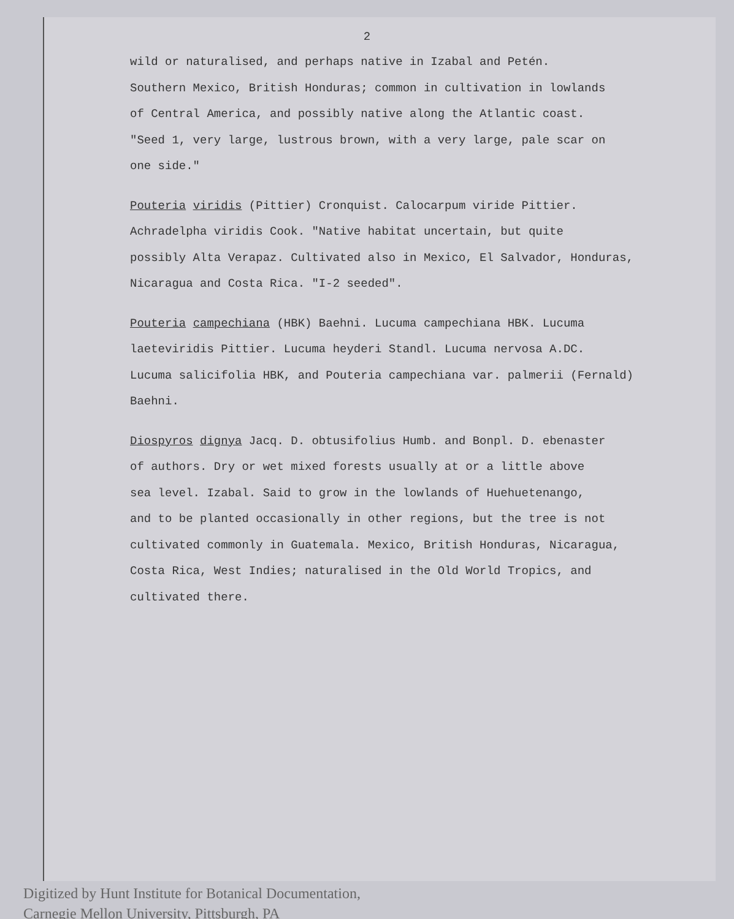2
wild or naturalised, and perhaps native in Izabal and Petén.
Southern Mexico, British Honduras; common in cultivation in lowlands
of Central America, and possibly native along the Atlantic coast.
"Seed 1, very large, lustrous brown, with a very large, pale scar on
one side."
Pouteria viridis (Pittier) Cronquist. Calocarpum viride Pittier.
Achradelpha viridis Cook. "Native habitat uncertain, but quite
possibly Alta Verapaz. Cultivated also in Mexico, El Salvador, Honduras,
Nicaragua and Costa Rica. "I-2 seeded".
Pouteria campechiana (HBK) Baehni. Lucuma campechiana HBK. Lucuma
laeteviridis Pittier. Lucuma heyderi Standl. Lucuma nervosa A.DC.
Lucuma salicifolia HBK, and Pouteria campechiana var. palmerii (Fernald)
Baehni.
Diospyros dignya Jacq. D. obtusifolius Humb. and Bonpl. D. ebenaster
of authors. Dry or wet mixed forests usually at or a little above
sea level. Izabal. Said to grow in the lowlands of Huehuetenango,
and to be planted occasionally in other regions, but the tree is not
cultivated commonly in Guatemala. Mexico, British Honduras, Nicaragua,
Costa Rica, West Indies; naturalised in the Old World Tropics, and
cultivated there.
Digitized by Hunt Institute for Botanical Documentation,
Carnegie Mellon University, Pittsburgh, PA